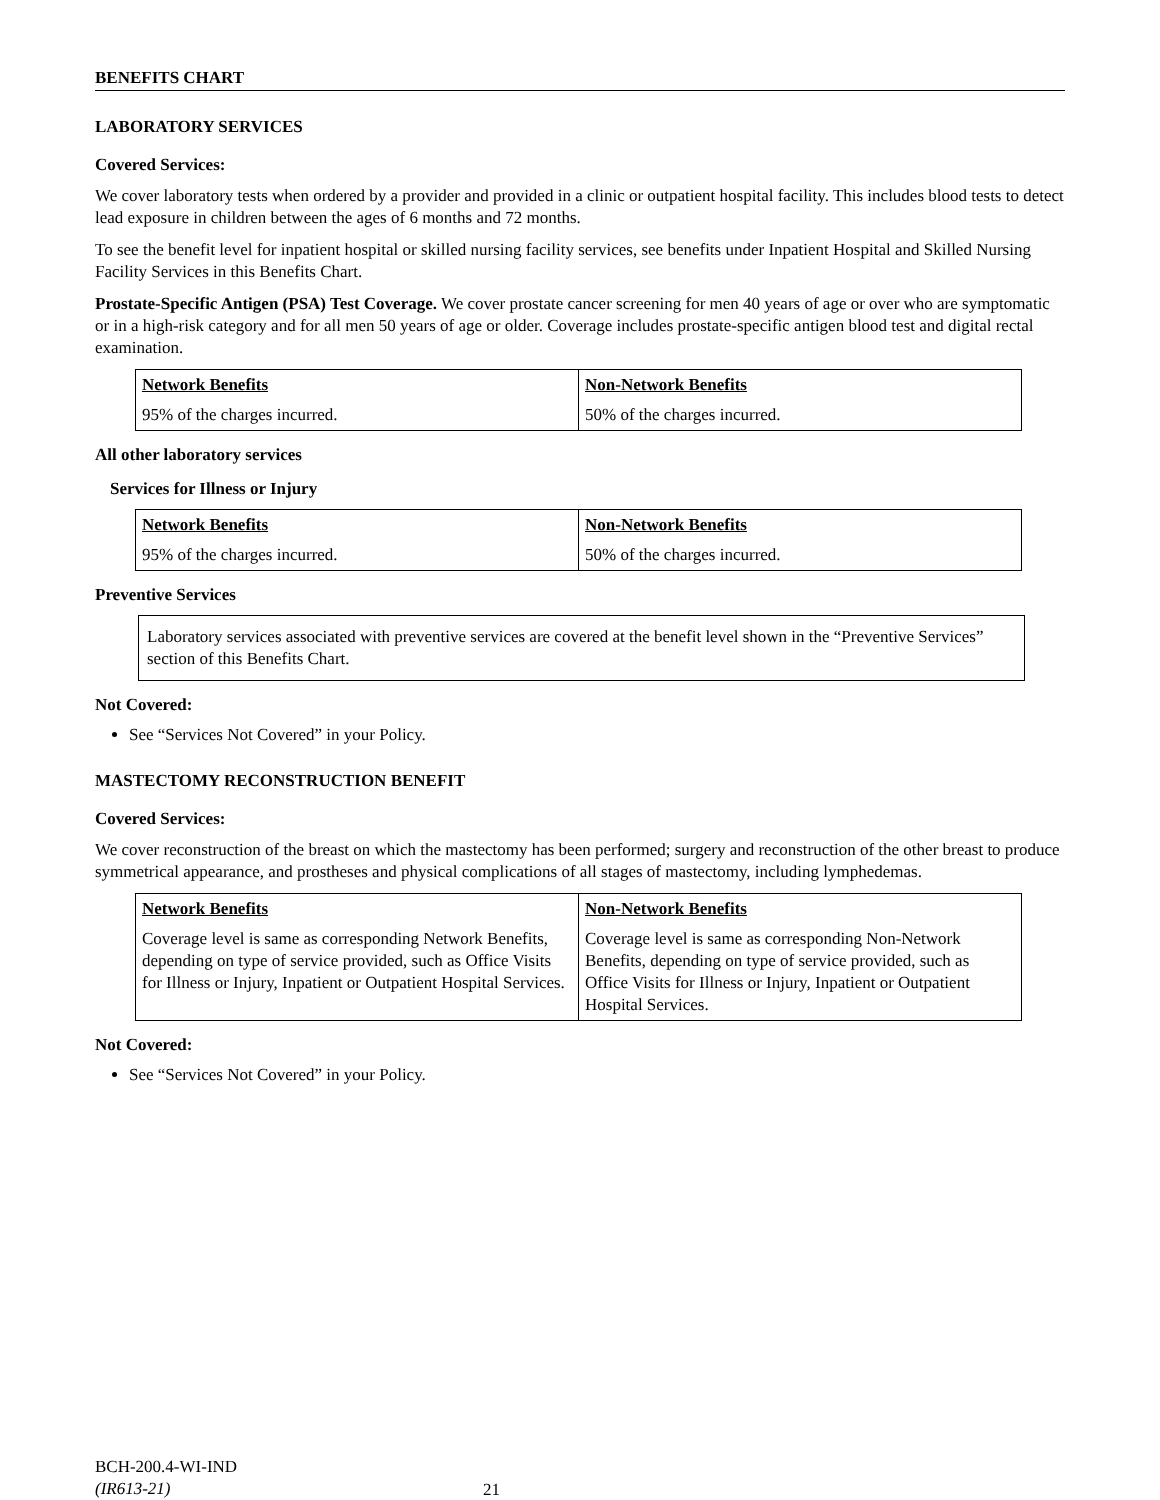BENEFITS CHART
LABORATORY SERVICES
Covered Services:
We cover laboratory tests when ordered by a provider and provided in a clinic or outpatient hospital facility. This includes blood tests to detect lead exposure in children between the ages of 6 months and 72 months.
To see the benefit level for inpatient hospital or skilled nursing facility services, see benefits under Inpatient Hospital and Skilled Nursing Facility Services in this Benefits Chart.
Prostate-Specific Antigen (PSA) Test Coverage. We cover prostate cancer screening for men 40 years of age or over who are symptomatic or in a high-risk category and for all men 50 years of age or older. Coverage includes prostate-specific antigen blood test and digital rectal examination.
| Network Benefits | Non-Network Benefits |
| 95% of the charges incurred. | 50% of the charges incurred. |
All other laboratory services
Services for Illness or Injury
| Network Benefits | Non-Network Benefits |
| 95% of the charges incurred. | 50% of the charges incurred. |
Preventive Services
Laboratory services associated with preventive services are covered at the benefit level shown in the “Preventive Services” section of this Benefits Chart.
Not Covered:
See “Services Not Covered” in your Policy.
MASTECTOMY RECONSTRUCTION BENEFIT
Covered Services:
We cover reconstruction of the breast on which the mastectomy has been performed; surgery and reconstruction of the other breast to produce symmetrical appearance, and prostheses and physical complications of all stages of mastectomy, including lymphedemas.
| Network Benefits | Non-Network Benefits |
| Coverage level is same as corresponding Network Benefits, depending on type of service provided, such as Office Visits for Illness or Injury, Inpatient or Outpatient Hospital Services. | Coverage level is same as corresponding Non-Network Benefits, depending on type of service provided, such as Office Visits for Illness or Injury, Inpatient or Outpatient Hospital Services. |
Not Covered:
See “Services Not Covered” in your Policy.
BCH-200.4-WI-IND
(IR613-21)
21